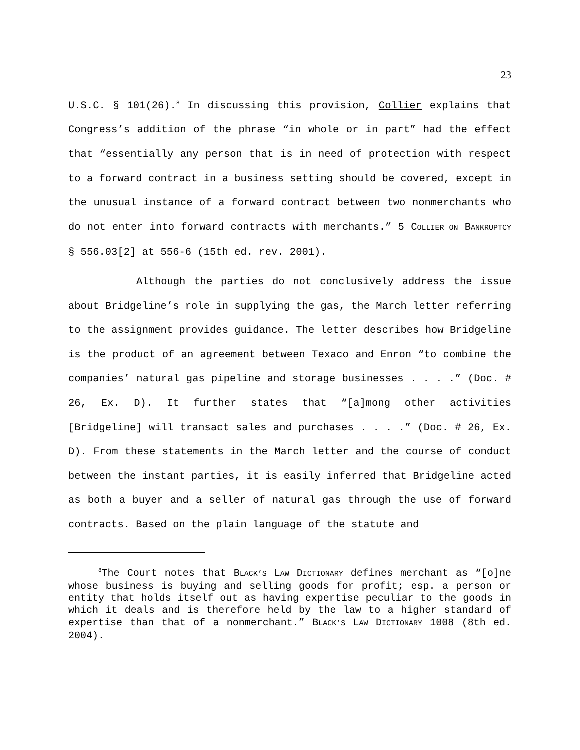23
U.S.C. § 101(26).<sup>8</sup> In discussing this provision, Collier explains that Congress’s addition of the phrase “in whole or in part” had the effect that “essentially any person that is in need of protection with respect to a forward contract in a business setting should be covered, except in the unusual instance of a forward contract between two nonmerchants who do not enter into forward contracts with merchants.” 5 COLLIER ON BANKRUPTCY § 556.03[2] at 556-6 (15th ed. rev. 2001).
Although the parties do not conclusively address the issue about Bridgeline’s role in supplying the gas, the March letter referring to the assignment provides guidance. The letter describes how Bridgeline is the product of an agreement between Texaco and Enron “to combine the companies’ natural gas pipeline and storage businesses . . . .” (Doc. # 26, Ex. D). It further states that “[a]mong other activities [Bridgeline] will transact sales and purchases . . . .” (Doc. # 26, Ex. D). From these statements in the March letter and the course of conduct between the instant parties, it is easily inferred that Bridgeline acted as both a buyer and a seller of natural gas through the use of forward contracts. Based on the plain language of the statute and
<sup>8</sup> The Court notes that BLACK’S LAW DICTIONARY defines merchant as “[o]ne whose business is buying and selling goods for profit; esp. a person or entity that holds itself out as having expertise peculiar to the goods in which it deals and is therefore held by the law to a higher standard of expertise than that of a nonmerchant.” BLACK’S LAW DICTIONARY 1008 (8th ed. 2004).